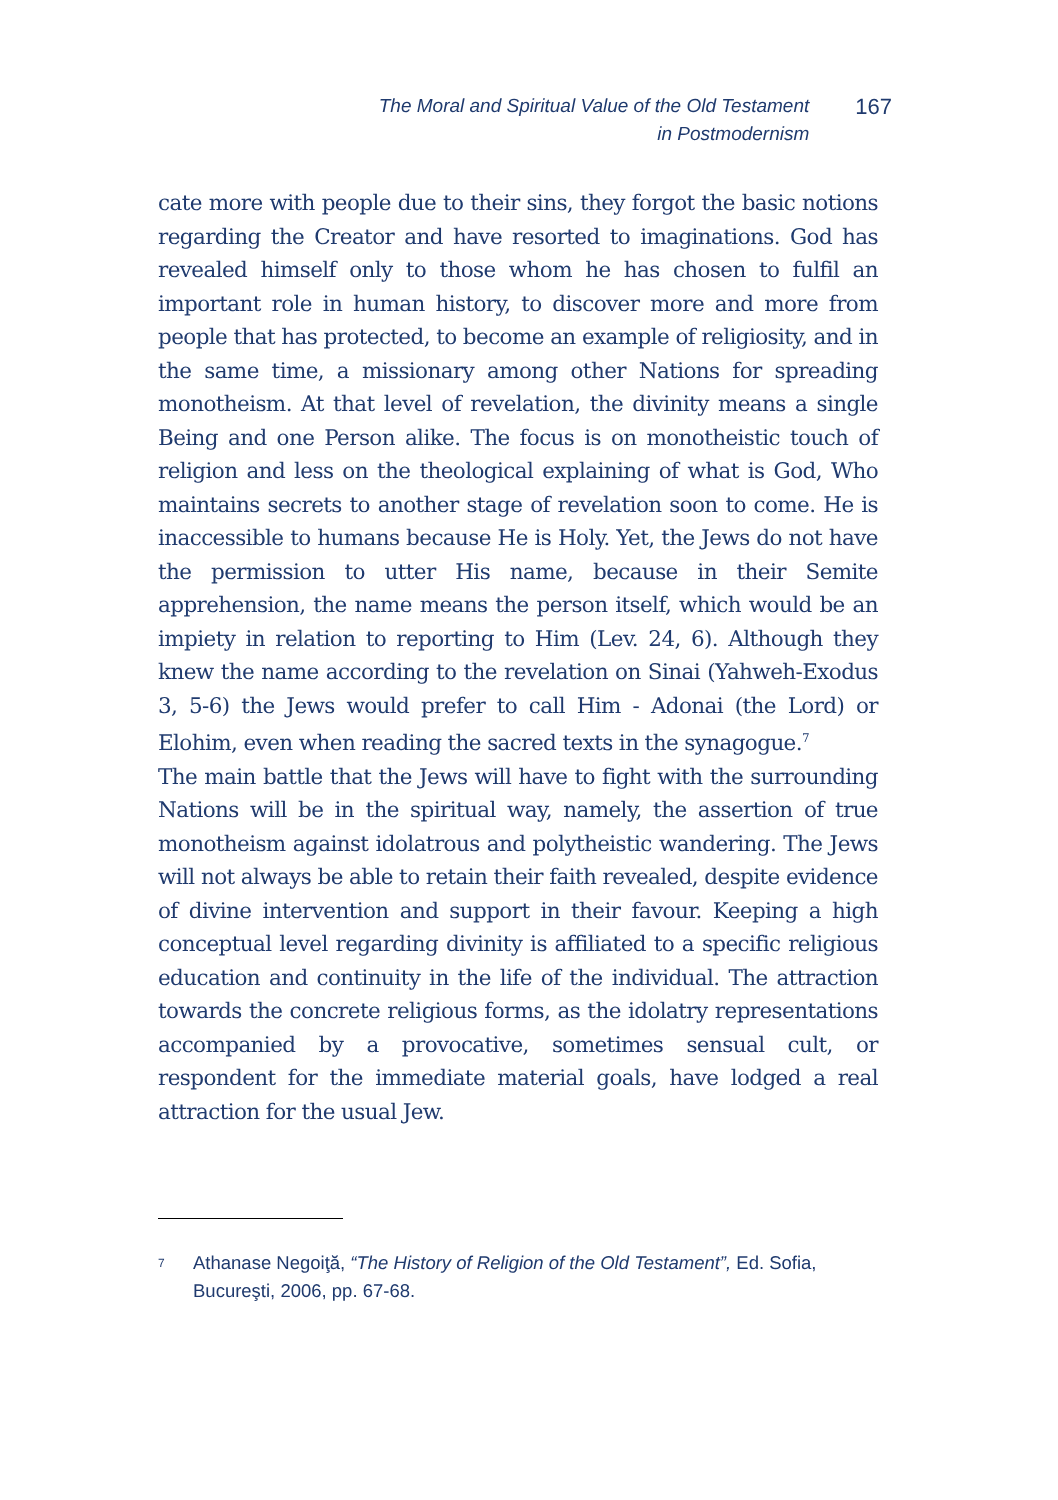The Moral and Spiritual Value of the Old Testament
in Postmodernism
167
cate more with people due to their sins, they forgot the basic notions regarding the Creator and have resorted to imaginations. God has revealed himself only to those whom he has chosen to fulfil an important role in human history, to discover more and more from people that has protected, to become an example of religiosity, and in the same time, a missionary among other Nations for spreading monotheism. At that level of revelation, the divinity means a single Being and one Person alike. The focus is on monotheistic touch of religion and less on the theological explaining of what is God, Who maintains secrets to another stage of revelation soon to come. He is inaccessible to humans because He is Holy. Yet, the Jews do not have the permission to utter His name, because in their Semite apprehension, the name means the person itself, which would be an impiety in relation to reporting to Him (Lev. 24, 6). Although they knew the name according to the revelation on Sinai (Yahweh-Exodus 3, 5-6) the Jews would prefer to call Him - Adonai (the Lord) or Elohim, even when reading the sacred texts in the synagogue.<sup>7</sup>
The main battle that the Jews will have to fight with the surrounding Nations will be in the spiritual way, namely, the assertion of true monotheism against idolatrous and polytheistic wandering. The Jews will not always be able to retain their faith revealed, despite evidence of divine intervention and support in their favour. Keeping a high conceptual level regarding divinity is affiliated to a specific religious education and continuity in the life of the individual. The attraction towards the concrete religious forms, as the idolatry representations accompanied by a provocative, sometimes sensual cult, or respondent for the immediate material goals, have lodged a real attraction for the usual Jew.
<sup>7</sup>
Athanase Negoiţă, “The History of Religion of the Old Testament”, Ed. Sofia, Bucureşti, 2006, pp. 67-68.